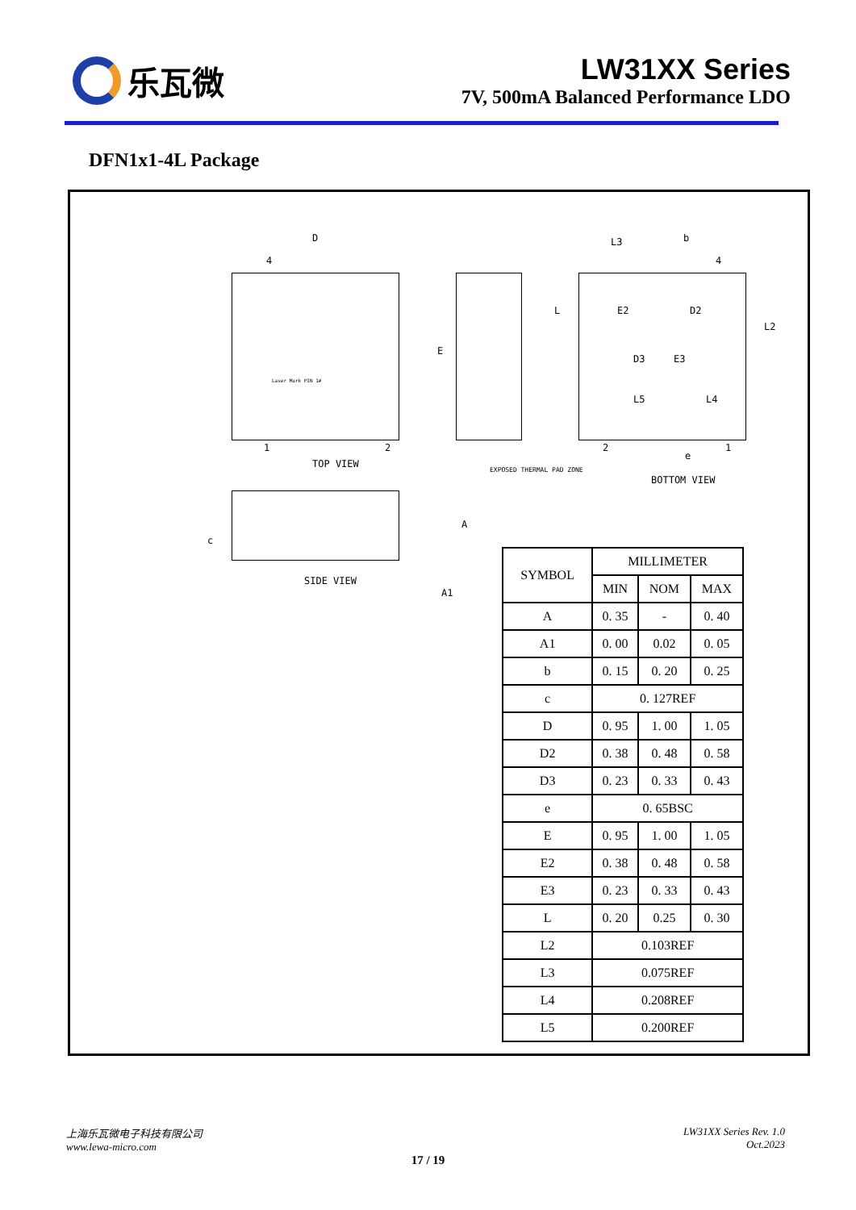乐瓦微
LW31XX Series
7V, 500mA Balanced Performance LDO
DFN1x1-4L Package
D
4
E
1 2
TOP VIEW
Laser Mark PIN 1#
L3 b
4
L
L2
E2 D2
D3 E3
L5 L4
2
e
1
BOTTOM VIEW
EXPOSED THERMAL PAD ZONE
c
A
A1
SIDE VIEW
| SYMBOL | MILLIMETER | | |
| | MIN | NOM | MAX |
| A | 0. 35 | - | 0. 40 |
| A1 | 0. 00 | 0.02 | 0. 05 |
| b | 0. 15 | 0. 20 | 0. 25 |
| c | 0. 127REF | | |
| D | 0. 95 | 1. 00 | 1. 05 |
| D2 | 0. 38 | 0. 48 | 0. 58 |
| D3 | 0. 23 | 0. 33 | 0. 43 |
| e | 0. 65BSC | | |
| E | 0. 95 | 1. 00 | 1. 05 |
| E2 | 0. 38 | 0. 48 | 0. 58 |
| E3 | 0. 23 | 0. 33 | 0. 43 |
| L | 0. 20 | 0.25 | 0. 30 |
| L2 | 0.103REF | | |
| L3 | 0.075REF | | |
| L4 | 0.208REF | | |
| L5 | 0.200REF | | |
上海乐瓦微电子科技有限公司
www.lewa-micro.com
LW31XX Series Rev. 1.0
Oct.2023
17 / 19